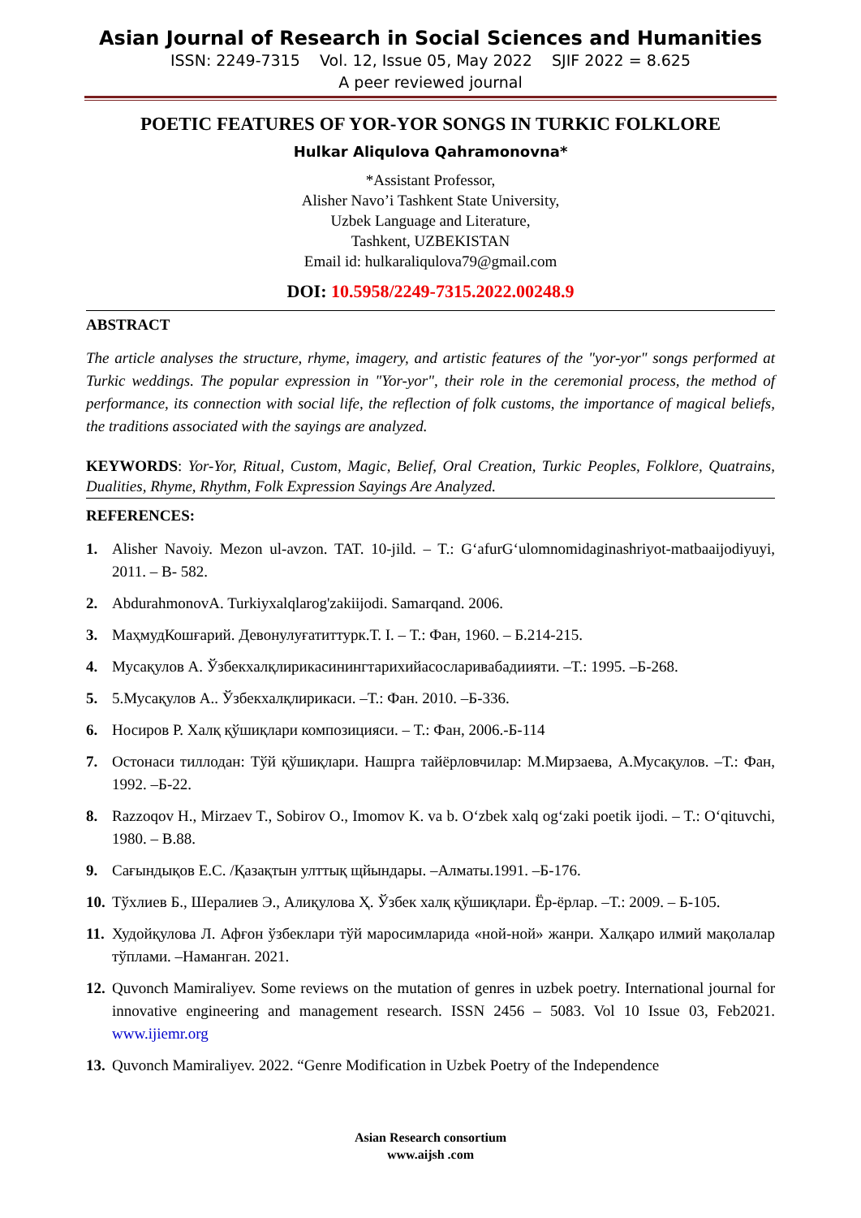Asian Journal of Research in Social Sciences and Humanities
ISSN: 2249-7315 Vol. 12, Issue 05, May 2022 SJIF 2022 = 8.625
A peer reviewed journal
POETIC FEATURES OF YOR-YOR SONGS IN TURKIC FOLKLORE
Hulkar Aliqulova Qahramonovna*
*Assistant Professor,
Alisher Navo’i Tashkent State University,
Uzbek Language and Literature,
Tashkent, UZBEKISTAN
Email id: hulkaraliqulova79@gmail.com
DOI: 10.5958/2249-7315.2022.00248.9
ABSTRACT
The article analyses the structure, rhyme, imagery, and artistic features of the "yor-yor" songs performed at Turkic weddings. The popular expression in "Yor-yor", their role in the ceremonial process, the method of performance, its connection with social life, the reflection of folk customs, the importance of magical beliefs, the traditions associated with the sayings are analyzed.
KEYWORDS: Yor-Yor, Ritual, Custom, Magic, Belief, Oral Creation, Turkic Peoples, Folklore, Quatrains, Dualities, Rhyme, Rhythm, Folk Expression Sayings Are Analyzed.
REFERENCES:
1. Alisher Navoiy. Mezon ul-avzon. TAT. 10-jild. – T.: G‘afurG‘ulomnomidaginashriyot-matbaaijodiyuyi, 2011. – B- 582.
2. AbdurahmonovA. Turkiyxalqlarog'zakiijodi. Samarqand. 2006.
3. МаҳмудКошғарий. Девонулуғатиттурк.Т. I. – Т.: Фан, 1960. – Б.214-215.
4. Мусақулов А. Ўзбекхалқлирикасинингтарихийасосларивабадиияти. –Т.: 1995. –Б-268.
5. 5.Мусақулов А.. Ўзбекхалқлирикаси. –Т.: Фан. 2010. –Б-336.
6. Носиров Р. Халқ қўшиқлари композицияси. – Т.: Фан, 2006.-Б-114
7. Остонаси тиллодан: Тўй қўшиқлари. Нашрга тайёрловчилар: М.Мирзаева, А.Мусақулов. –Т.: Фан, 1992. –Б-22.
8. Razzoqov H., Mirzaev T., Sobirov O., Imomov K. va b. O‘zbek xalq og‘zaki poetik ijodi. – T.: O‘qituvchi, 1980. – B.88.
9. Сағындықов Е.С. /Қазақтын улттық щйындары. –Алматы.1991. –Б-176.
10. Тўхлиев Б., Шералиев Э., Алиқулова Ҳ. Ўзбек халқ қўшиқлари. Ёр-ёрлар. –Т.: 2009. – Б-105.
11. Худойқулова Л. Афғон ўзбеклари тўй маросимларида «ной-ной» жанри. Халқаро илмий мақолалар тўплами. –Наманган. 2021.
12. Quvonch Mamiraliyev. Some reviews on the mutation of genres in uzbek poetry. International journal for innovative engineering and management research. ISSN 2456 – 5083. Vol 10 Issue 03, Feb2021. www.ijiemr.org
13. Quvonch Mamiraliyev. 2022. “Genre Modification in Uzbek Poetry of the Independence
Asian Research consortium
www.aijsh .com